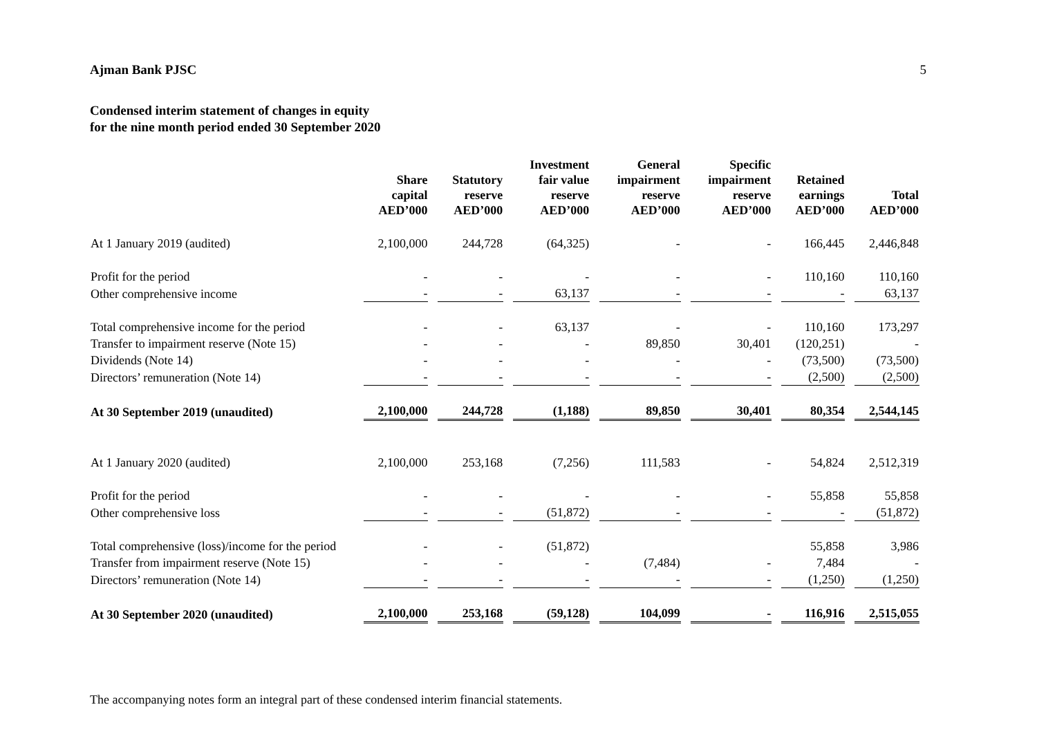Ajman Bank PJSC 5
Condensed interim statement of changes in equity
for the nine month period ended 30 September 2020
| | Share capital AED’000 | Statutory reserve AED’000 | Investment fair value reserve AED’000 | General impairment reserve AED’000 | Specific impairment reserve AED’000 | Retained earnings AED’000 | Total AED’000 |
| --- | --- | --- | --- | --- | --- | --- | --- |
| At 1 January 2019 (audited) | 2,100,000 | 244,728 | (64,325) | - | - | 166,445 | 2,446,848 |
| Profit for the period | - | - | - | - | - | 110,160 | 110,160 |
| Other comprehensive income | - | - | 63,137 | - | - | - | 63,137 |
| Total comprehensive income for the period | - | - | 63,137 | - | - | 110,160 | 173,297 |
| Transfer to impairment reserve (Note 15) | - | - | - | 89,850 | 30,401 | (120,251) | - |
| Dividends (Note 14) | - | - | - | - | - | (73,500) | (73,500) |
| Directors’ remuneration (Note 14) | - | - | - | - | - | (2,500) | (2,500) |
| At 30 September 2019 (unaudited) | 2,100,000 | 244,728 | (1,188) | 89,850 | 30,401 | 80,354 | 2,544,145 |
| At 1 January 2020 (audited) | 2,100,000 | 253,168 | (7,256) | 111,583 | - | 54,824 | 2,512,319 |
| Profit for the period | - | - | - | - | - | 55,858 | 55,858 |
| Other comprehensive loss | - | - | (51,872) | - | - | - | (51,872) |
| Total comprehensive (loss)/income for the period | - | - | (51,872) | | | 55,858 | 3,986 |
| Transfer from impairment reserve (Note 15) | - | - | - | (7,484) | - | 7,484 | - |
| Directors’ remuneration (Note 14) | - | - | - | - | - | (1,250) | (1,250) |
| At 30 September 2020 (unaudited) | 2,100,000 | 253,168 | (59,128) | 104,099 | - | 116,916 | 2,515,055 |
The accompanying notes form an integral part of these condensed interim financial statements.